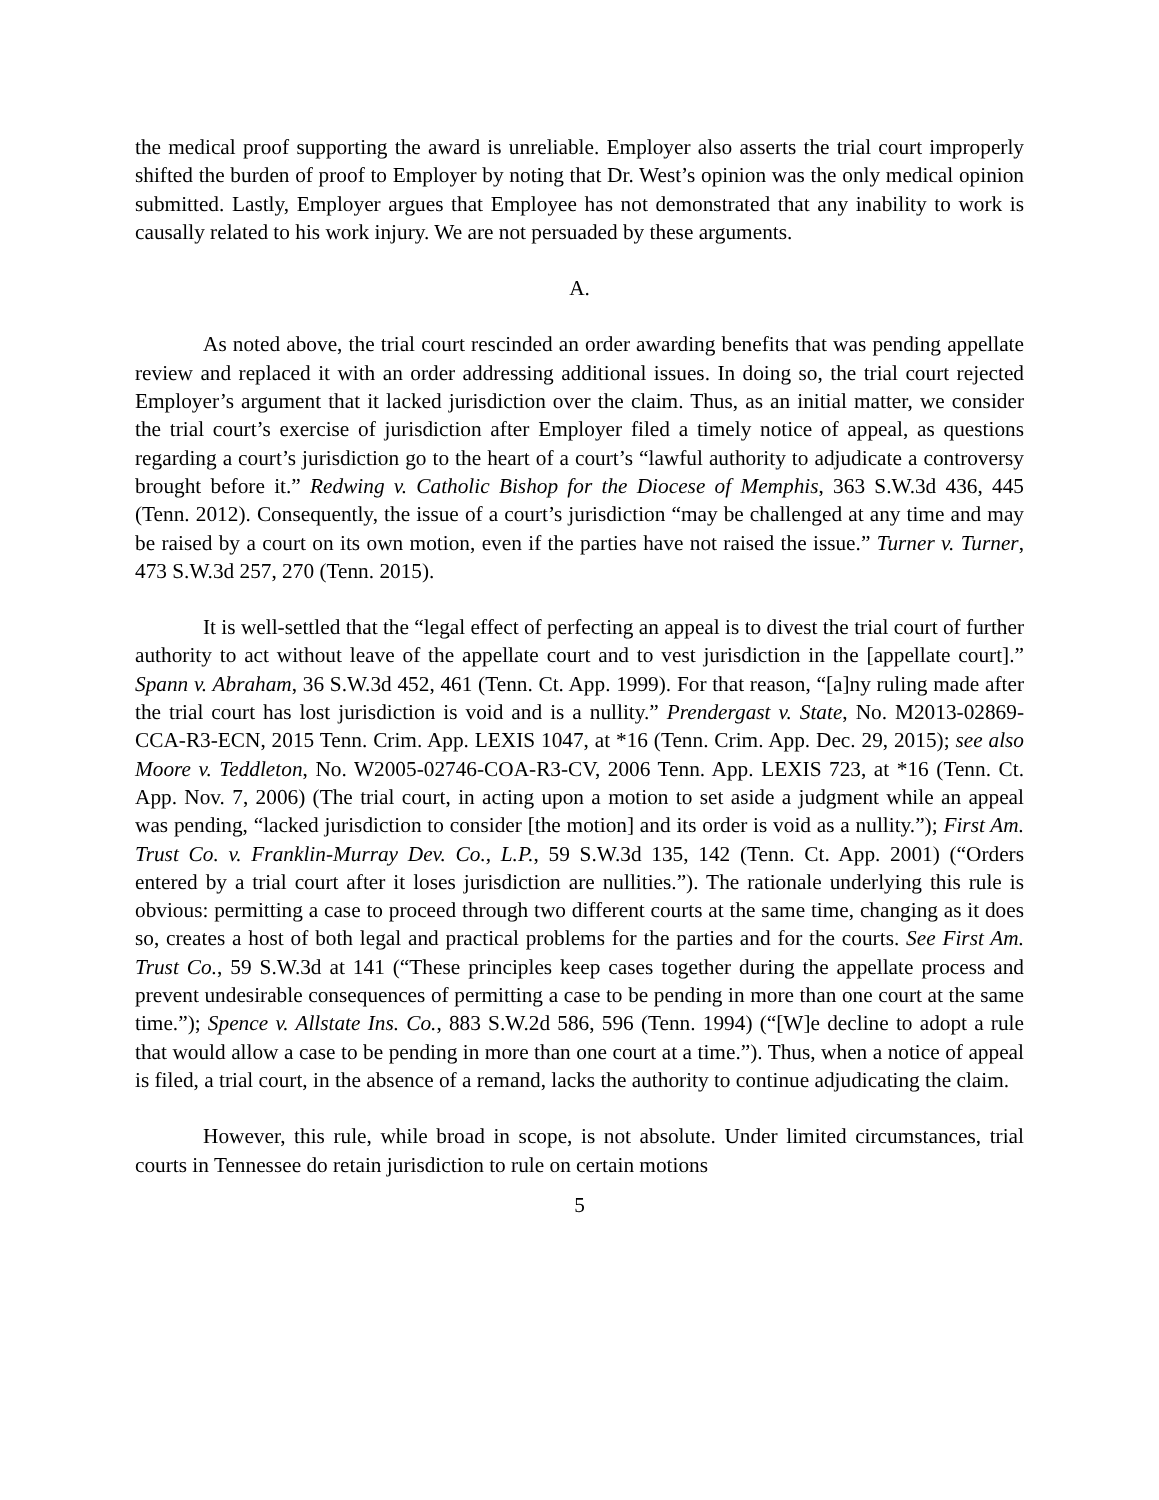the medical proof supporting the award is unreliable. Employer also asserts the trial court improperly shifted the burden of proof to Employer by noting that Dr. West’s opinion was the only medical opinion submitted. Lastly, Employer argues that Employee has not demonstrated that any inability to work is causally related to his work injury. We are not persuaded by these arguments.
A.
As noted above, the trial court rescinded an order awarding benefits that was pending appellate review and replaced it with an order addressing additional issues. In doing so, the trial court rejected Employer’s argument that it lacked jurisdiction over the claim. Thus, as an initial matter, we consider the trial court’s exercise of jurisdiction after Employer filed a timely notice of appeal, as questions regarding a court’s jurisdiction go to the heart of a court’s “lawful authority to adjudicate a controversy brought before it.” Redwing v. Catholic Bishop for the Diocese of Memphis, 363 S.W.3d 436, 445 (Tenn. 2012). Consequently, the issue of a court’s jurisdiction “may be challenged at any time and may be raised by a court on its own motion, even if the parties have not raised the issue.” Turner v. Turner, 473 S.W.3d 257, 270 (Tenn. 2015).
It is well-settled that the “legal effect of perfecting an appeal is to divest the trial court of further authority to act without leave of the appellate court and to vest jurisdiction in the [appellate court].” Spann v. Abraham, 36 S.W.3d 452, 461 (Tenn. Ct. App. 1999). For that reason, “[a]ny ruling made after the trial court has lost jurisdiction is void and is a nullity.” Prendergast v. State, No. M2013-02869-CCA-R3-ECN, 2015 Tenn. Crim. App. LEXIS 1047, at *16 (Tenn. Crim. App. Dec. 29, 2015); see also Moore v. Teddleton, No. W2005-02746-COA-R3-CV, 2006 Tenn. App. LEXIS 723, at *16 (Tenn. Ct. App. Nov. 7, 2006) (The trial court, in acting upon a motion to set aside a judgment while an appeal was pending, “lacked jurisdiction to consider [the motion] and its order is void as a nullity.”); First Am. Trust Co. v. Franklin-Murray Dev. Co., L.P., 59 S.W.3d 135, 142 (Tenn. Ct. App. 2001) (“Orders entered by a trial court after it loses jurisdiction are nullities.”). The rationale underlying this rule is obvious: permitting a case to proceed through two different courts at the same time, changing as it does so, creates a host of both legal and practical problems for the parties and for the courts. See First Am. Trust Co., 59 S.W.3d at 141 (“These principles keep cases together during the appellate process and prevent undesirable consequences of permitting a case to be pending in more than one court at the same time.”); Spence v. Allstate Ins. Co., 883 S.W.2d 586, 596 (Tenn. 1994) (“[W]e decline to adopt a rule that would allow a case to be pending in more than one court at a time.”). Thus, when a notice of appeal is filed, a trial court, in the absence of a remand, lacks the authority to continue adjudicating the claim.
However, this rule, while broad in scope, is not absolute. Under limited circumstances, trial courts in Tennessee do retain jurisdiction to rule on certain motions
5